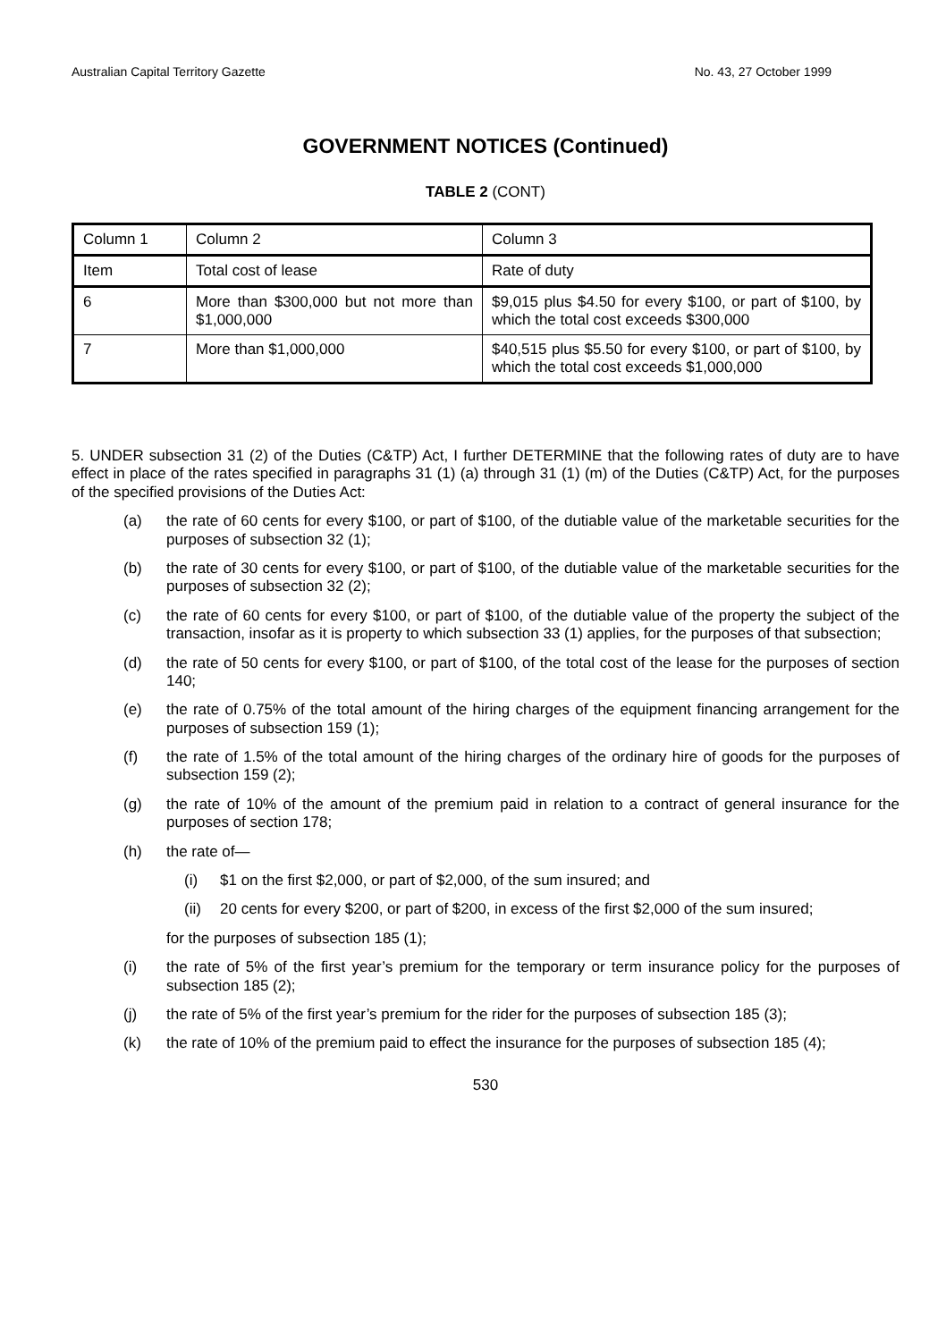Australian Capital Territory Gazette No. 43, 27 October 1999
GOVERNMENT NOTICES (Continued)
TABLE 2 (CONT)
| Column 1 | Column 2 | Column 3 |
| Item | Total cost of lease | Rate of duty |
| 6 | More than $300,000 but not more than $1,000,000 | $9,015 plus $4.50 for every $100, or part of $100, by which the total cost exceeds $300,000 |
| 7 | More than $1,000,000 | $40,515 plus $5.50 for every $100, or part of $100, by which the total cost exceeds $1,000,000 |
5. UNDER subsection 31 (2) of the Duties (C&TP) Act, I further DETERMINE that the following rates of duty are to have effect in place of the rates specified in paragraphs 31 (1) (a) through 31 (1) (m) of the Duties (C&TP) Act, for the purposes of the specified provisions of the Duties Act:
(a) the rate of 60 cents for every $100, or part of $100, of the dutiable value of the marketable securities for the purposes of subsection 32 (1);
(b) the rate of 30 cents for every $100, or part of $100, of the dutiable value of the marketable securities for the purposes of subsection 32 (2);
(c) the rate of 60 cents for every $100, or part of $100, of the dutiable value of the property the subject of the transaction, insofar as it is property to which subsection 33 (1) applies, for the purposes of that subsection;
(d) the rate of 50 cents for every $100, or part of $100, of the total cost of the lease for the purposes of section 140;
(e) the rate of 0.75% of the total amount of the hiring charges of the equipment financing arrangement for the purposes of subsection 159 (1);
(f) the rate of 1.5% of the total amount of the hiring charges of the ordinary hire of goods for the purposes of subsection 159 (2);
(g) the rate of 10% of the amount of the premium paid in relation to a contract of general insurance for the purposes of section 178;
(h) the rate of—
(i) $1 on the first $2,000, or part of $2,000, of the sum insured; and
(ii) 20 cents for every $200, or part of $200, in excess of the first $2,000 of the sum insured;
for the purposes of subsection 185 (1);
(i) the rate of 5% of the first year’s premium for the temporary or term insurance policy for the purposes of subsection 185 (2);
(j) the rate of 5% of the first year’s premium for the rider for the purposes of subsection 185 (3);
(k) the rate of 10% of the premium paid to effect the insurance for the purposes of subsection 185 (4);
530